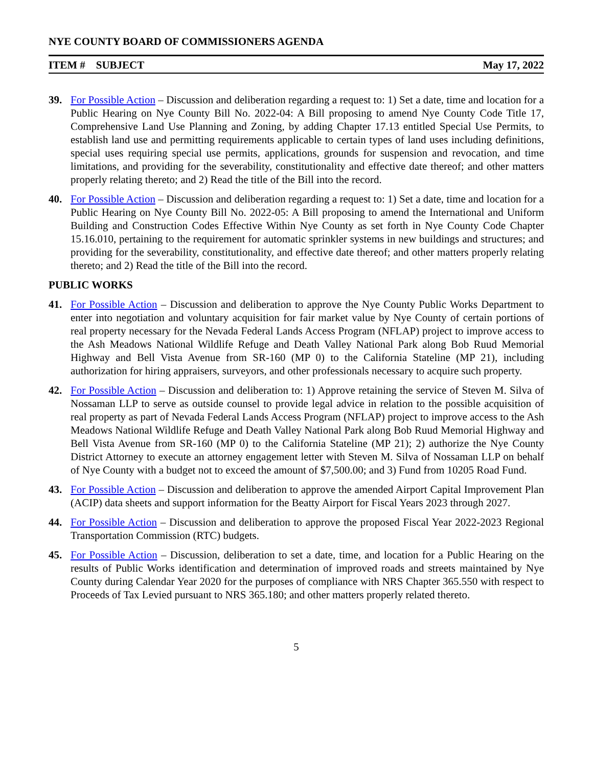NYE COUNTY BOARD OF COMMISSIONERS AGENDA
ITEM # SUBJECT May 17, 2022
39. For Possible Action – Discussion and deliberation regarding a request to: 1) Set a date, time and location for a Public Hearing on Nye County Bill No. 2022-04: A Bill proposing to amend Nye County Code Title 17, Comprehensive Land Use Planning and Zoning, by adding Chapter 17.13 entitled Special Use Permits, to establish land use and permitting requirements applicable to certain types of land uses including definitions, special uses requiring special use permits, applications, grounds for suspension and revocation, and time limitations, and providing for the severability, constitutionality and effective date thereof; and other matters properly relating thereto; and 2) Read the title of the Bill into the record.
40. For Possible Action – Discussion and deliberation regarding a request to: 1) Set a date, time and location for a Public Hearing on Nye County Bill No. 2022-05: A Bill proposing to amend the International and Uniform Building and Construction Codes Effective Within Nye County as set forth in Nye County Code Chapter 15.16.010, pertaining to the requirement for automatic sprinkler systems in new buildings and structures; and providing for the severability, constitutionality, and effective date thereof; and other matters properly relating thereto; and 2) Read the title of the Bill into the record.
PUBLIC WORKS
41. For Possible Action – Discussion and deliberation to approve the Nye County Public Works Department to enter into negotiation and voluntary acquisition for fair market value by Nye County of certain portions of real property necessary for the Nevada Federal Lands Access Program (NFLAP) project to improve access to the Ash Meadows National Wildlife Refuge and Death Valley National Park along Bob Ruud Memorial Highway and Bell Vista Avenue from SR-160 (MP 0) to the California Stateline (MP 21), including authorization for hiring appraisers, surveyors, and other professionals necessary to acquire such property.
42. For Possible Action – Discussion and deliberation to: 1) Approve retaining the service of Steven M. Silva of Nossaman LLP to serve as outside counsel to provide legal advice in relation to the possible acquisition of real property as part of Nevada Federal Lands Access Program (NFLAP) project to improve access to the Ash Meadows National Wildlife Refuge and Death Valley National Park along Bob Ruud Memorial Highway and Bell Vista Avenue from SR-160 (MP 0) to the California Stateline (MP 21); 2) authorize the Nye County District Attorney to execute an attorney engagement letter with Steven M. Silva of Nossaman LLP on behalf of Nye County with a budget not to exceed the amount of $7,500.00; and 3) Fund from 10205 Road Fund.
43. For Possible Action – Discussion and deliberation to approve the amended Airport Capital Improvement Plan (ACIP) data sheets and support information for the Beatty Airport for Fiscal Years 2023 through 2027.
44. For Possible Action – Discussion and deliberation to approve the proposed Fiscal Year 2022-2023 Regional Transportation Commission (RTC) budgets.
45. For Possible Action – Discussion, deliberation to set a date, time, and location for a Public Hearing on the results of Public Works identification and determination of improved roads and streets maintained by Nye County during Calendar Year 2020 for the purposes of compliance with NRS Chapter 365.550 with respect to Proceeds of Tax Levied pursuant to NRS 365.180; and other matters properly related thereto.
5